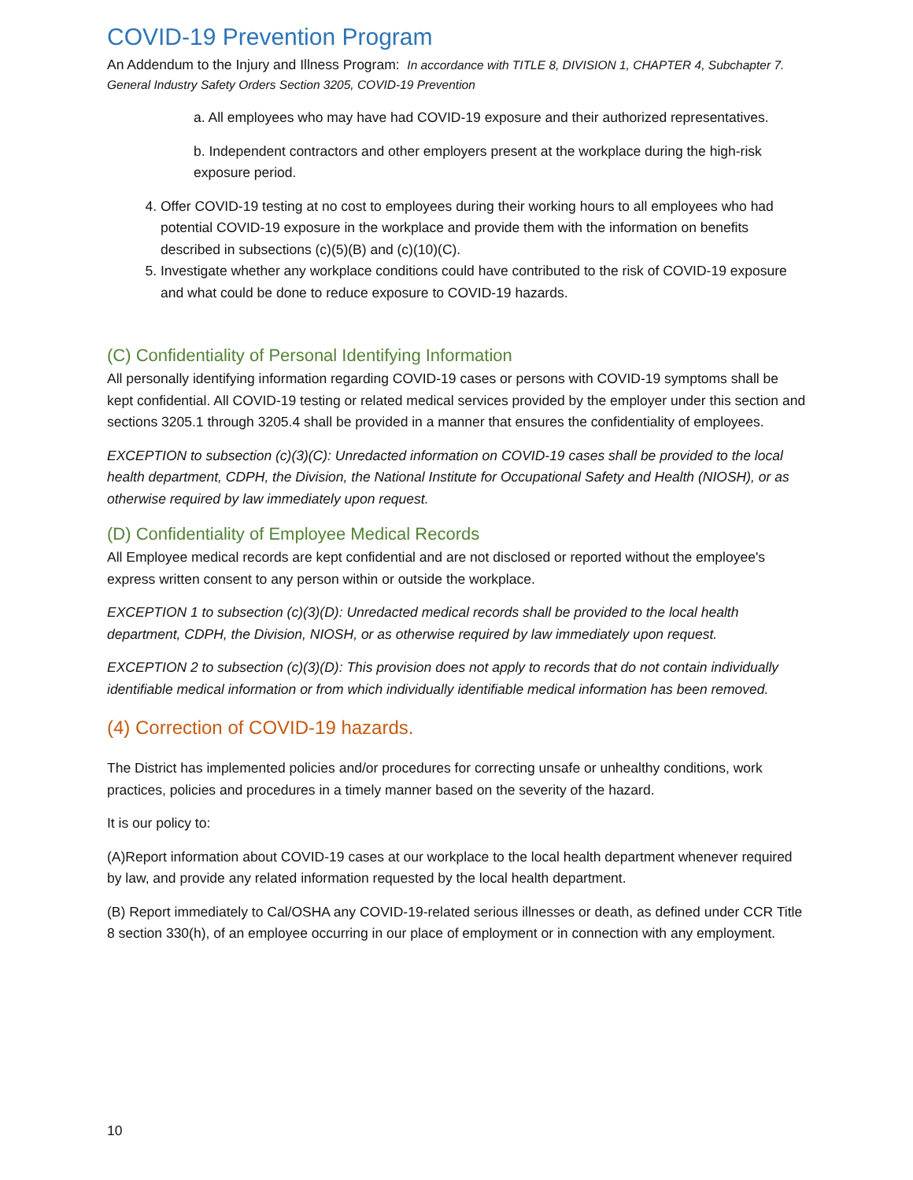COVID-19 Prevention Program
An Addendum to the Injury and Illness Program: In accordance with TITLE 8, DIVISION 1, CHAPTER 4, Subchapter 7. General Industry Safety Orders Section 3205, COVID-19 Prevention
a. All employees who may have had COVID-19 exposure and their authorized representatives.
b. Independent contractors and other employers present at the workplace during the high-risk exposure period.
4. Offer COVID-19 testing at no cost to employees during their working hours to all employees who had potential COVID-19 exposure in the workplace and provide them with the information on benefits described in subsections (c)(5)(B) and (c)(10)(C).
5. Investigate whether any workplace conditions could have contributed to the risk of COVID-19 exposure and what could be done to reduce exposure to COVID-19 hazards.
(C) Confidentiality of Personal Identifying Information
All personally identifying information regarding COVID-19 cases or persons with COVID-19 symptoms shall be kept confidential. All COVID-19 testing or related medical services provided by the employer under this section and sections 3205.1 through 3205.4 shall be provided in a manner that ensures the confidentiality of employees.
EXCEPTION to subsection (c)(3)(C): Unredacted information on COVID-19 cases shall be provided to the local health department, CDPH, the Division, the National Institute for Occupational Safety and Health (NIOSH), or as otherwise required by law immediately upon request.
(D) Confidentiality of Employee Medical Records
All Employee medical records are kept confidential and are not disclosed or reported without the employee's express written consent to any person within or outside the workplace.
EXCEPTION 1 to subsection (c)(3)(D): Unredacted medical records shall be provided to the local health department, CDPH, the Division, NIOSH, or as otherwise required by law immediately upon request.
EXCEPTION 2 to subsection (c)(3)(D): This provision does not apply to records that do not contain individually identifiable medical information or from which individually identifiable medical information has been removed.
(4) Correction of COVID-19 hazards.
The District has implemented policies and/or procedures for correcting unsafe or unhealthy conditions, work practices, policies and procedures in a timely manner based on the severity of the hazard.
It is our policy to:
(A)Report information about COVID-19 cases at our workplace to the local health department whenever required by law, and provide any related information requested by the local health department.
(B) Report immediately to Cal/OSHA any COVID-19-related serious illnesses or death, as defined under CCR Title 8 section 330(h), of an employee occurring in our place of employment or in connection with any employment.
10